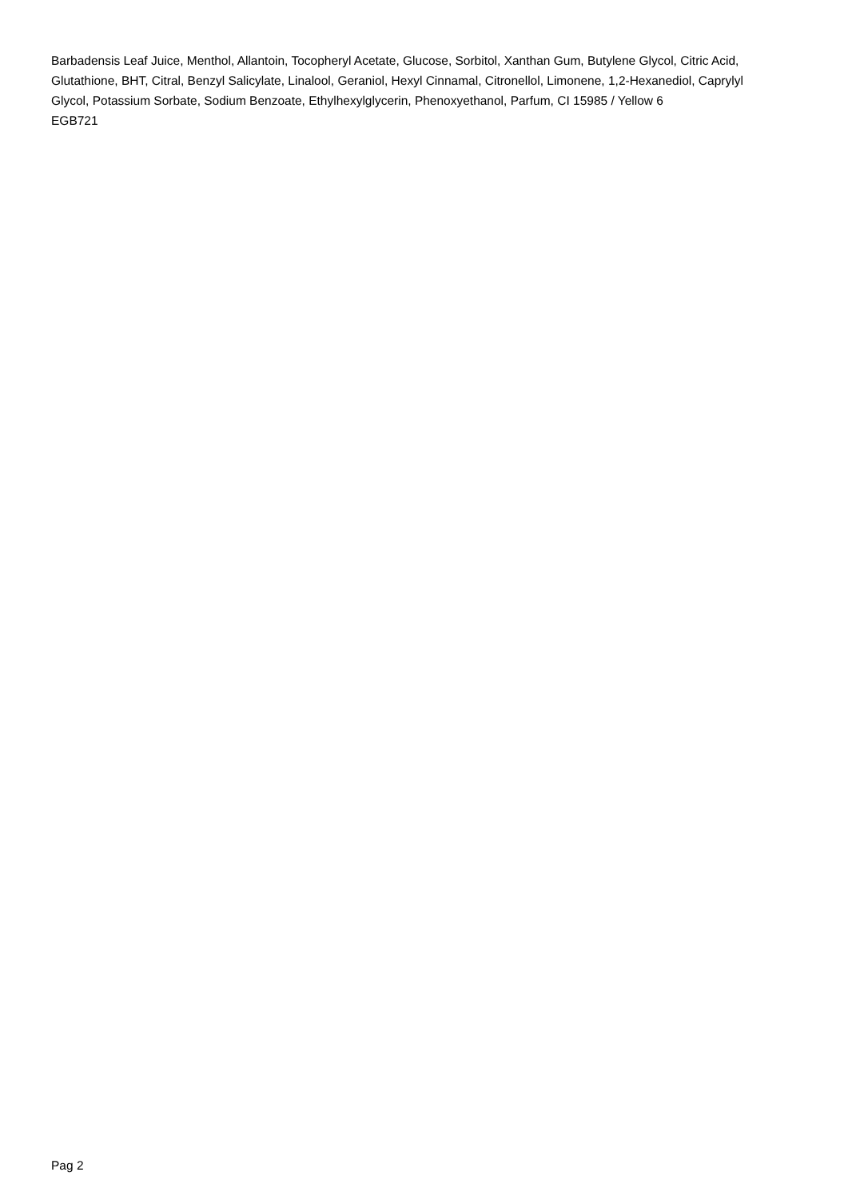Barbadensis Leaf Juice, Menthol, Allantoin, Tocopheryl Acetate, Glucose, Sorbitol, Xanthan Gum, Butylene Glycol, Citric Acid, Glutathione, BHT, Citral, Benzyl Salicylate, Linalool, Geraniol, Hexyl Cinnamal, Citronellol, Limonene, 1,2-Hexanediol, Caprylyl Glycol, Potassium Sorbate, Sodium Benzoate, Ethylhexylglycerin, Phenoxyethanol, Parfum, CI 15985 / Yellow 6
EGB721
Pag 2